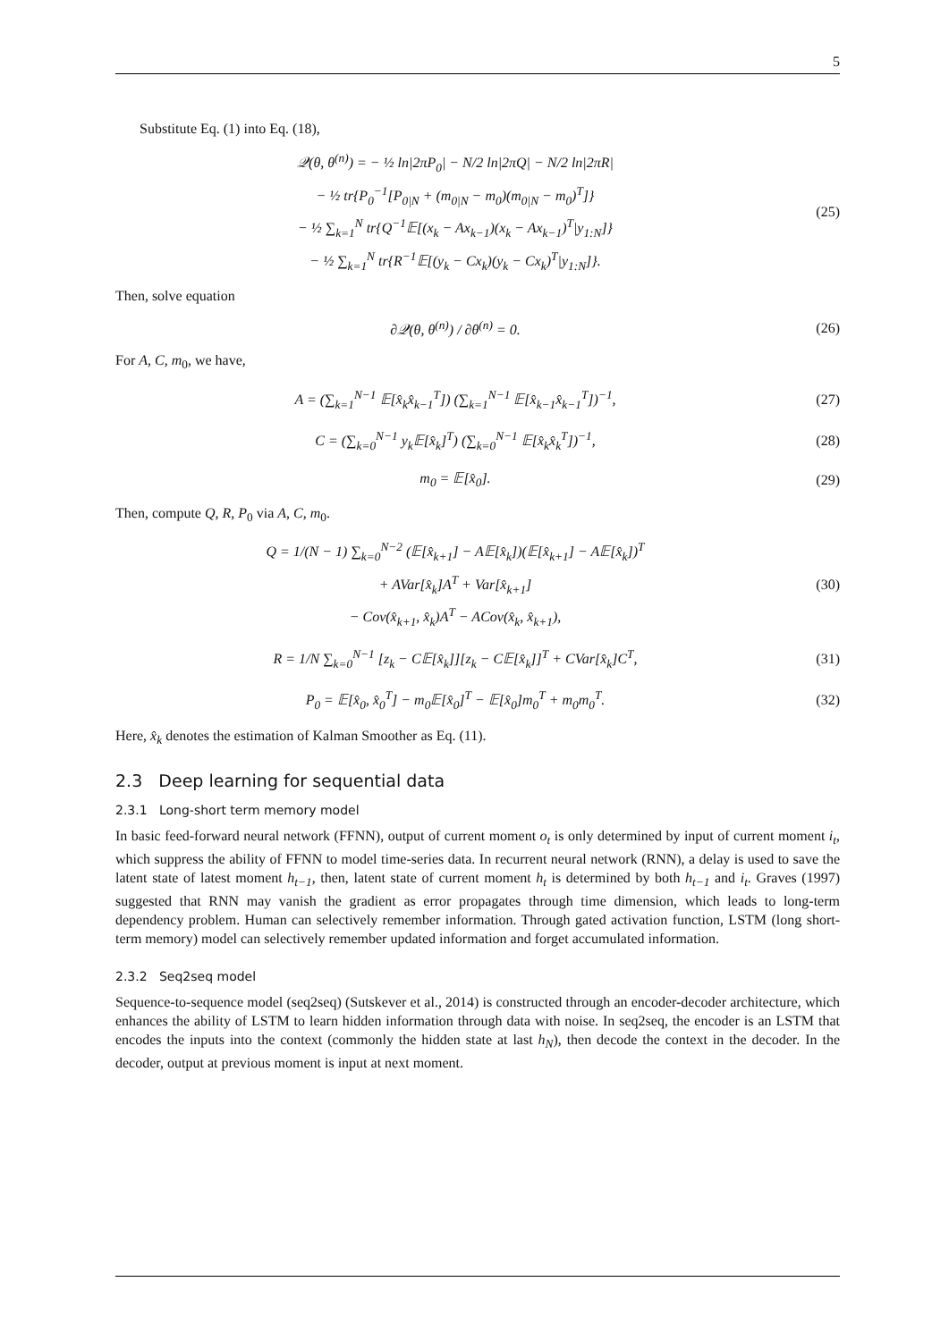5
Substitute Eq. (1) into Eq. (18),
𝒬(θ, θ<sup>(n)</sup>) = − ½ ln|2πP<sub>0</sub>| − N/2 ln|2πQ| − N/2 ln|2πR|
− ½ tr{P<sub>0</sub><sup>−1</sup>[P<sub>0|N</sub> + (m<sub>0|N</sub> − m<sub>0</sub>)(m<sub>0|N</sub> − m<sub>0</sub>)<sup>T</sup>]}
− ½ ∑<sub>k=1</sub><sup>N</sup> tr{Q<sup>−1</sup>𝔼[(x<sub>k</sub> − Ax<sub>k−1</sub>)(x<sub>k</sub> − Ax<sub>k−1</sub>)<sup>T</sup>|y<sub>1:N</sub>]}
− ½ ∑<sub>k=1</sub><sup>N</sup> tr{R<sup>−1</sup>𝔼[(y<sub>k</sub> − Cx<sub>k</sub>)(y<sub>k</sub> − Cx<sub>k</sub>)<sup>T</sup>|y<sub>1:N</sub>]}.
(25)
Then, solve equation
∂𝒬(θ, θ<sup>(n)</sup>) / ∂θ<sup>(n)</sup> = 0.
(26)
For A, C, m<sub>0</sub>, we have,
A = (∑<sub>k=1</sub><sup>N−1</sup> 𝔼[x̂<sub>k</sub>x̂<sub>k−1</sub><sup>T</sup>]) (∑<sub>k=1</sub><sup>N−1</sup> 𝔼[x̂<sub>k−1</sub>x̂<sub>k−1</sub><sup>T</sup>])<sup>−1</sup>,
(27)
C = (∑<sub>k=0</sub><sup>N−1</sup> y<sub>k</sub>𝔼[x̂<sub>k</sub>]<sup>T</sup>) (∑<sub>k=0</sub><sup>N−1</sup> 𝔼[x̂<sub>k</sub>x̂<sub>k</sub><sup>T</sup>])<sup>−1</sup>,
(28)
m<sub>0</sub> = 𝔼[x̂<sub>0</sub>].
(29)
Then, compute Q, R, P<sub>0</sub> via A, C, m<sub>0</sub>.
Q = 1/(N − 1) ∑<sub>k=0</sub><sup>N−2</sup> (𝔼[x̂<sub>k+1</sub>] − A𝔼[x̂<sub>k</sub>])(𝔼[x̂<sub>k+1</sub>] − A𝔼[x̂<sub>k</sub>])<sup>T</sup>
+ AVar[x̂<sub>k</sub>]A<sup>T</sup> + Var[x̂<sub>k+1</sub>]
− Cov(x̂<sub>k+1</sub>, x̂<sub>k</sub>)A<sup>T</sup> − ACov(x̂<sub>k</sub>, x̂<sub>k+1</sub>),
(30)
R = 1/N ∑<sub>k=0</sub><sup>N−1</sup> [z<sub>k</sub> − C𝔼[x̂<sub>k</sub>]][z<sub>k</sub> − C𝔼[x̂<sub>k</sub>]]<sup>T</sup> + CVar[x̂<sub>k</sub>]C<sup>T</sup>,
(31)
P<sub>0</sub> = 𝔼[x̂<sub>0</sub>, x̂<sub>0</sub><sup>T</sup>] − m<sub>0</sub>𝔼[x̂<sub>0</sub>]<sup>T</sup> − 𝔼[x̂<sub>0</sub>]m<sub>0</sub><sup>T</sup> + m<sub>0</sub>m<sub>0</sub><sup>T</sup>.
(32)
Here, x̂<sub>k</sub> denotes the estimation of Kalman Smoother as Eq. (11).
2.3 Deep learning for sequential data
2.3.1 Long-short term memory model
In basic feed-forward neural network (FFNN), output of current moment o<sub>t</sub> is only determined by input of current moment i<sub>t</sub>, which suppress the ability of FFNN to model time-series data. In recurrent neural network (RNN), a delay is used to save the latent state of latest moment h<sub>t−1</sub>, then, latent state of current moment h<sub>t</sub> is determined by both h<sub>t−1</sub> and i<sub>t</sub>. Graves (1997) suggested that RNN may vanish the gradient as error propagates through time dimension, which leads to long-term dependency problem. Human can selectively remember information. Through gated activation function, LSTM (long short-term memory) model can selectively remember updated information and forget accumulated information.
2.3.2 Seq2seq model
Sequence-to-sequence model (seq2seq) (Sutskever et al., 2014) is constructed through an encoder-decoder architecture, which enhances the ability of LSTM to learn hidden information through data with noise. In seq2seq, the encoder is an LSTM that encodes the inputs into the context (commonly the hidden state at last h<sub>N</sub>), then decode the context in the decoder. In the decoder, output at previous moment is input at next moment.